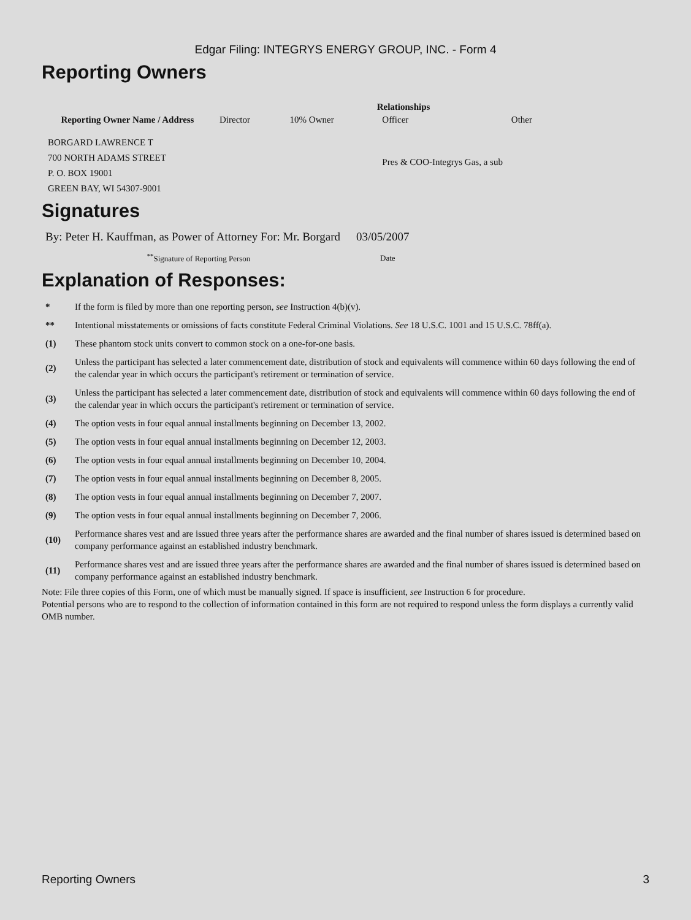Edgar Filing: INTEGRYS ENERGY GROUP, INC. - Form 4
Reporting Owners
| Reporting Owner Name / Address | Relationships | | | |
| --- | --- | --- | --- | --- |
| | Director | 10% Owner | Officer | Other |
| BORGARD LAWRENCE T 700 NORTH ADAMS STREET P. O. BOX 19001 GREEN BAY, WI 54307-9001 | | | Pres & COO-Integrys Gas, a sub | |
Signatures
| By: Peter H. Kauffman, as Power of Attorney For: Mr. Borgard | 03/05/2007 |
| <sup>**</sup> Signature of Reporting Person | Date |
Explanation of Responses:
| * | If the form is filed by more than one reporting person, see Instruction 4(b)(v). |
| ** | Intentional misstatements or omissions of facts constitute Federal Criminal Violations. See 18 U.S.C. 1001 and 15 U.S.C. 78ff(a). |
| (1) | These phantom stock units convert to common stock on a one-for-one basis. |
| (2) | Unless the participant has selected a later commencement date, distribution of stock and equivalents will commence within 60 days following the end of the calendar year in which occurs the participant's retirement or termination of service. |
| (3) | Unless the participant has selected a later commencement date, distribution of stock and equivalents will commence within 60 days following the end of the calendar year in which occurs the participant's retirement or termination of service. |
| (4) | The option vests in four equal annual installments beginning on December 13, 2002. |
| (5) | The option vests in four equal annual installments beginning on December 12, 2003. |
| (6) | The option vests in four equal annual installments beginning on December 10, 2004. |
| (7) | The option vests in four equal annual installments beginning on December 8, 2005. |
| (8) | The option vests in four equal annual installments beginning on December 7, 2007. |
| (9) | The option vests in four equal annual installments beginning on December 7, 2006. |
| (10) | Performance shares vest and are issued three years after the performance shares are awarded and the final number of shares issued is determined based on company performance against an established industry benchmark. |
| (11) | Performance shares vest and are issued three years after the performance shares are awarded and the final number of shares issued is determined based on company performance against an established industry benchmark. |
Note: File three copies of this Form, one of which must be manually signed. If space is insufficient, see Instruction 6 for procedure.
Potential persons who are to respond to the collection of information contained in this form are not required to respond unless the form displays a currently valid OMB number.
Reporting Owners 3